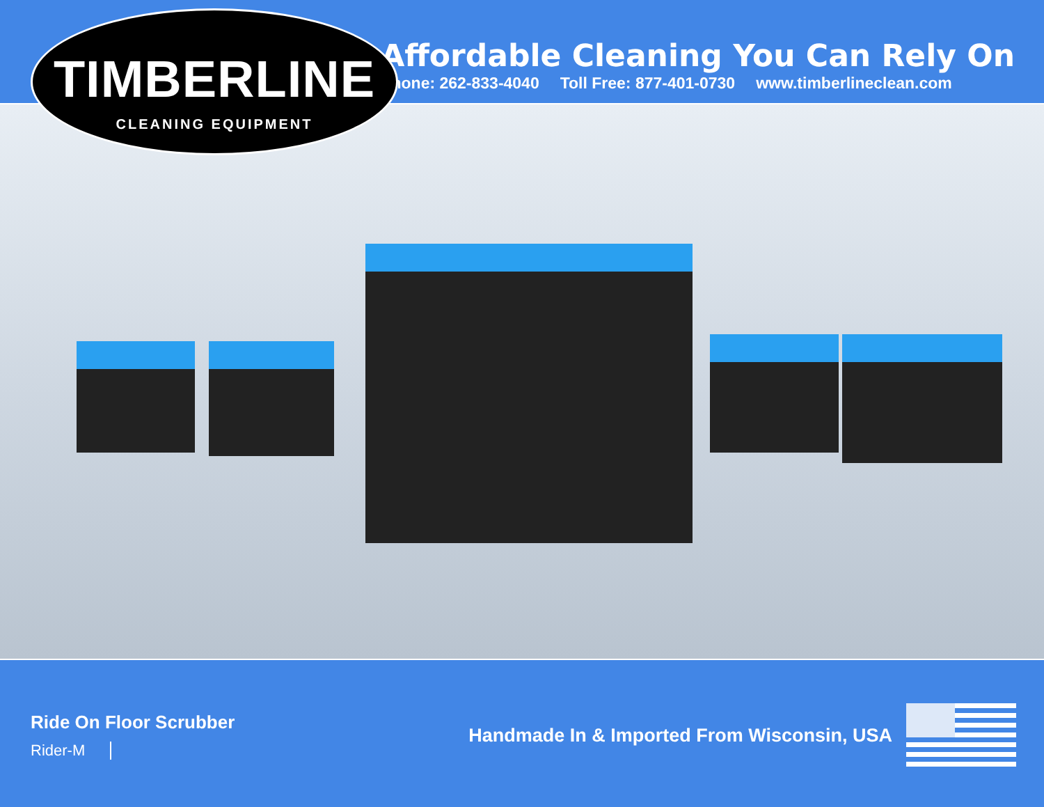TIMBERLINE
CLEANING EQUIPMENT
Affordable Cleaning You Can Rely On
Phone: 262-833-4040 Toll Free: 877-401-0730 www.timberlineclean.com
Ride On Floor Scrubber
Rider-M
Handmade In & Imported From Wisconsin, USA